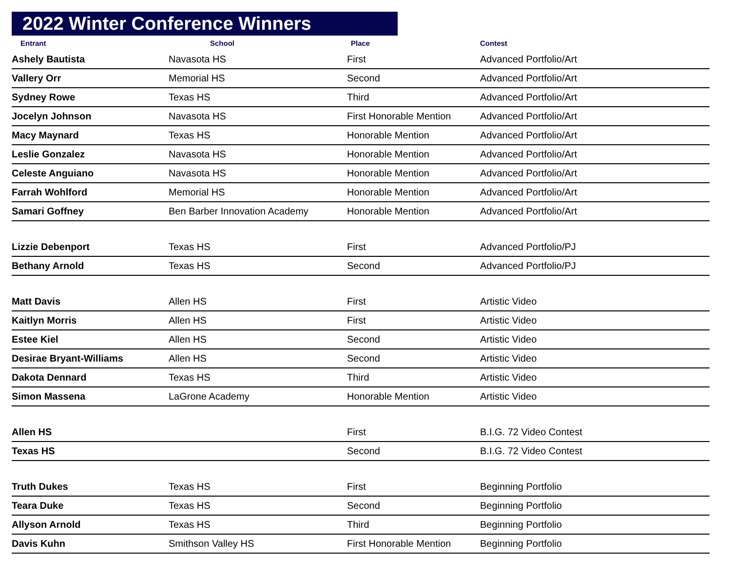2022 Winter Conference Winners
| Entrant | School | Place | Contest |
| --- | --- | --- | --- |
| Ashely Bautista | Navasota HS | First | Advanced Portfolio/Art |
| Vallery Orr | Memorial HS | Second | Advanced Portfolio/Art |
| Sydney Rowe | Texas HS | Third | Advanced Portfolio/Art |
| Jocelyn Johnson | Navasota HS | First Honorable Mention | Advanced Portfolio/Art |
| Macy Maynard | Texas HS | Honorable Mention | Advanced Portfolio/Art |
| Leslie Gonzalez | Navasota HS | Honorable Mention | Advanced Portfolio/Art |
| Celeste Anguiano | Navasota HS | Honorable Mention | Advanced Portfolio/Art |
| Farrah Wohlford | Memorial HS | Honorable Mention | Advanced Portfolio/Art |
| Samari Goffney | Ben Barber Innovation Academy | Honorable Mention | Advanced Portfolio/Art |
| Lizzie Debenport | Texas HS | First | Advanced Portfolio/PJ |
| Bethany Arnold | Texas HS | Second | Advanced Portfolio/PJ |
| Matt Davis | Allen HS | First | Artistic Video |
| Kaitlyn Morris | Allen HS | First | Artistic Video |
| Estee Kiel | Allen HS | Second | Artistic Video |
| Desirae Bryant-Williams | Allen HS | Second | Artistic Video |
| Dakota Dennard | Texas HS | Third | Artistic Video |
| Simon Massena | LaGrone Academy | Honorable Mention | Artistic Video |
| Allen HS | | First | B.I.G. 72 Video Contest |
| Texas HS | | Second | B.I.G. 72 Video Contest |
| Truth Dukes | Texas HS | First | Beginning Portfolio |
| Teara Duke | Texas HS | Second | Beginning Portfolio |
| Allyson Arnold | Texas HS | Third | Beginning Portfolio |
| Davis Kuhn | Smithson Valley HS | First Honorable Mention | Beginning Portfolio |